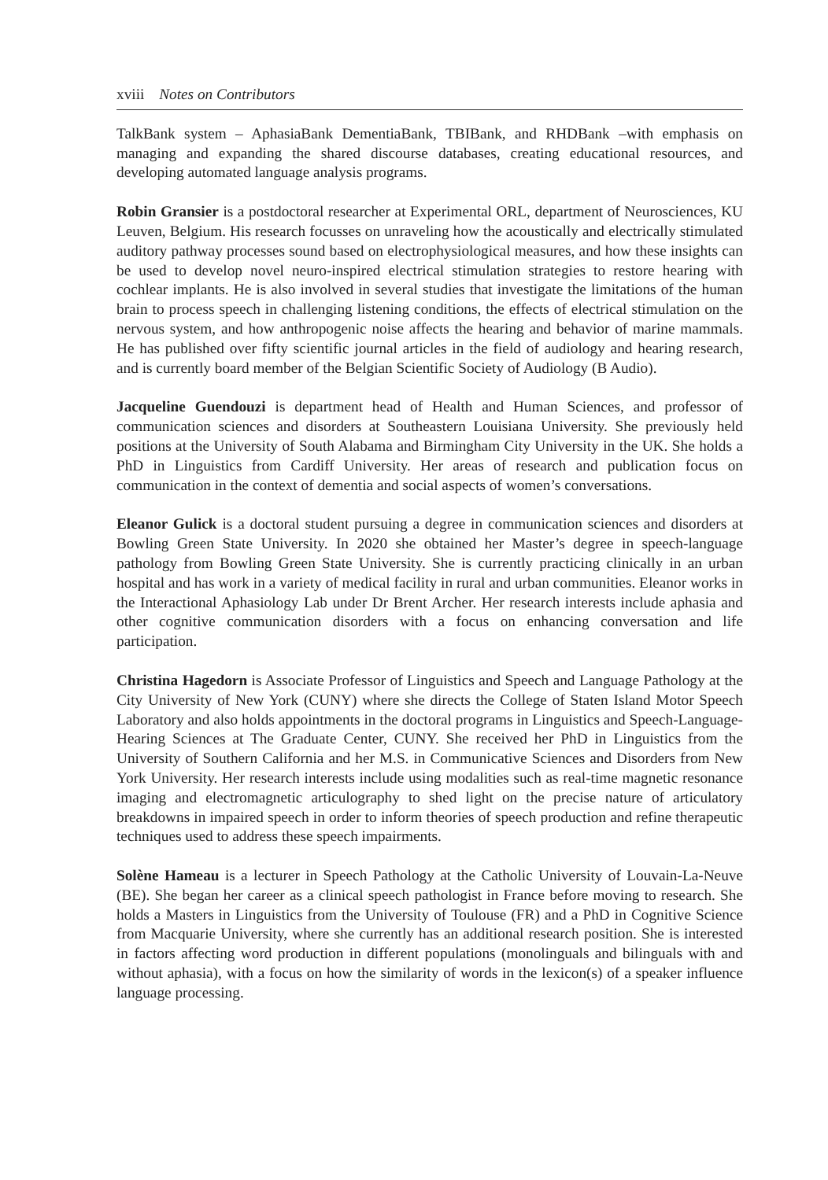xviii Notes on Contributors
TalkBank system – AphasiaBank DementiaBank, TBIBank, and RHDBank –with emphasis on managing and expanding the shared discourse databases, creating educational resources, and developing automated language analysis programs.
Robin Gransier is a postdoctoral researcher at Experimental ORL, department of Neurosciences, KU Leuven, Belgium. His research focusses on unraveling how the acoustically and electrically stimulated auditory pathway processes sound based on electrophysiological measures, and how these insights can be used to develop novel neuro-inspired electrical stimulation strategies to restore hearing with cochlear implants. He is also involved in several studies that investigate the limitations of the human brain to process speech in challenging listening conditions, the effects of electrical stimulation on the nervous system, and how anthropogenic noise affects the hearing and behavior of marine mammals. He has published over fifty scientific journal articles in the field of audiology and hearing research, and is currently board member of the Belgian Scientific Society of Audiology (B Audio).
Jacqueline Guendouzi is department head of Health and Human Sciences, and professor of communication sciences and disorders at Southeastern Louisiana University. She previously held positions at the University of South Alabama and Birmingham City University in the UK. She holds a PhD in Linguistics from Cardiff University. Her areas of research and publication focus on communication in the context of dementia and social aspects of women’s conversations.
Eleanor Gulick is a doctoral student pursuing a degree in communication sciences and disorders at Bowling Green State University. In 2020 she obtained her Master’s degree in speech-language pathology from Bowling Green State University. She is currently practicing clinically in an urban hospital and has work in a variety of medical facility in rural and urban communities. Eleanor works in the Interactional Aphasiology Lab under Dr Brent Archer. Her research interests include aphasia and other cognitive communication disorders with a focus on enhancing conversation and life participation.
Christina Hagedorn is Associate Professor of Linguistics and Speech and Language Pathology at the City University of New York (CUNY) where she directs the College of Staten Island Motor Speech Laboratory and also holds appointments in the doctoral programs in Linguistics and Speech-Language-Hearing Sciences at The Graduate Center, CUNY. She received her PhD in Linguistics from the University of Southern California and her M.S. in Communicative Sciences and Disorders from New York University. Her research interests include using modalities such as real-time magnetic resonance imaging and electromagnetic articulography to shed light on the precise nature of articulatory breakdowns in impaired speech in order to inform theories of speech production and refine therapeutic techniques used to address these speech impairments.
Solène Hameau is a lecturer in Speech Pathology at the Catholic University of Louvain-La-Neuve (BE). She began her career as a clinical speech pathologist in France before moving to research. She holds a Masters in Linguistics from the University of Toulouse (FR) and a PhD in Cognitive Science from Macquarie University, where she currently has an additional research position. She is interested in factors affecting word production in different populations (monolinguals and bilinguals with and without aphasia), with a focus on how the similarity of words in the lexicon(s) of a speaker influence language processing.